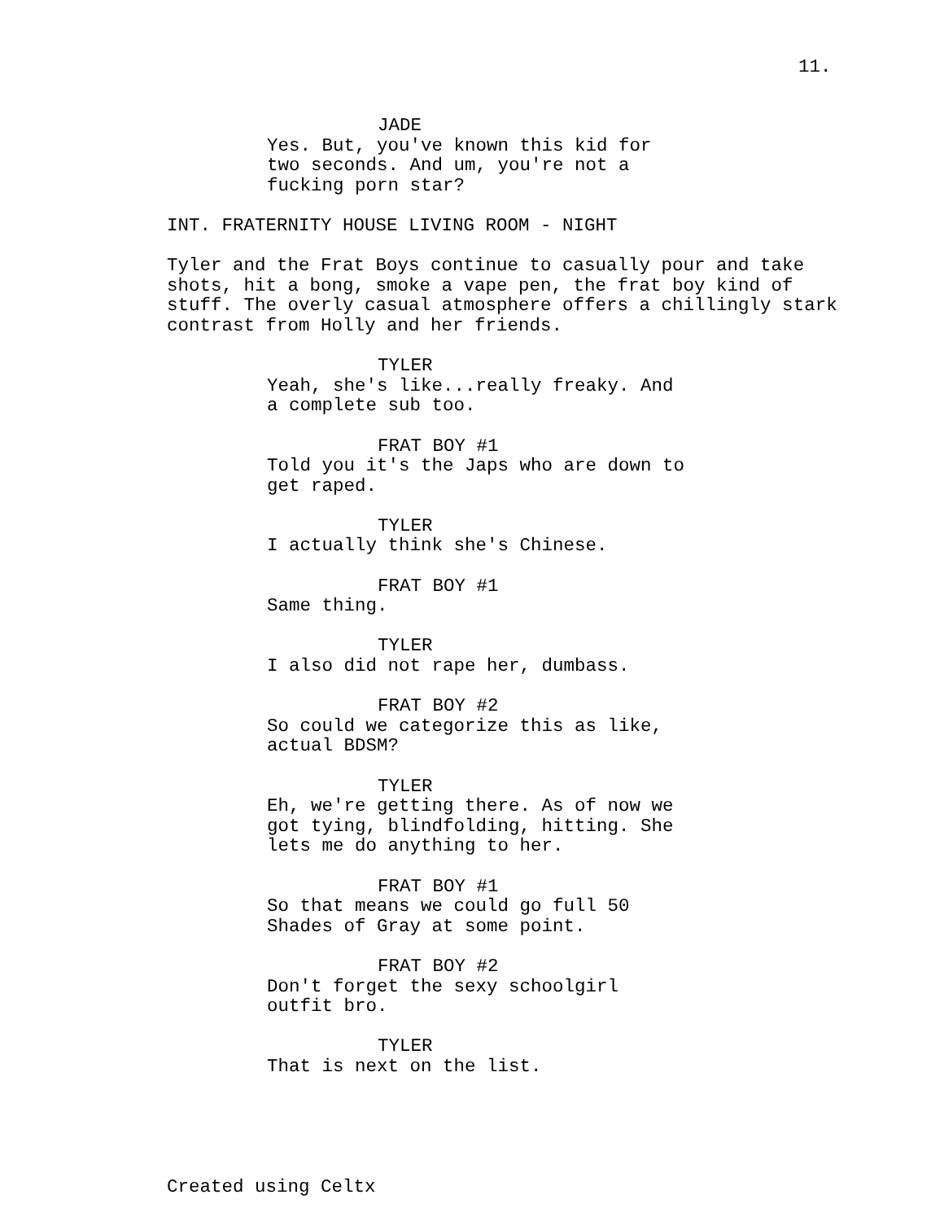11.
JADE
Yes. But, you've known this kid for two seconds. And um, you're not a fucking porn star?
INT. FRATERNITY HOUSE LIVING ROOM - NIGHT
Tyler and the Frat Boys continue to casually pour and take shots, hit a bong, smoke a vape pen, the frat boy kind of stuff. The overly casual atmosphere offers a chillingly stark contrast from Holly and her friends.
TYLER
Yeah, she's like...really freaky. And a complete sub too.
FRAT BOY #1
Told you it's the Japs who are down to get raped.
TYLER
I actually think she's Chinese.
FRAT BOY #1
Same thing.
TYLER
I also did not rape her, dumbass.
FRAT BOY #2
So could we categorize this as like, actual BDSM?
TYLER
Eh, we're getting there. As of now we got tying, blindfolding, hitting. She lets me do anything to her.
FRAT BOY #1
So that means we could go full 50 Shades of Gray at some point.
FRAT BOY #2
Don't forget the sexy schoolgirl outfit bro.
TYLER
That is next on the list.
Created using Celtx